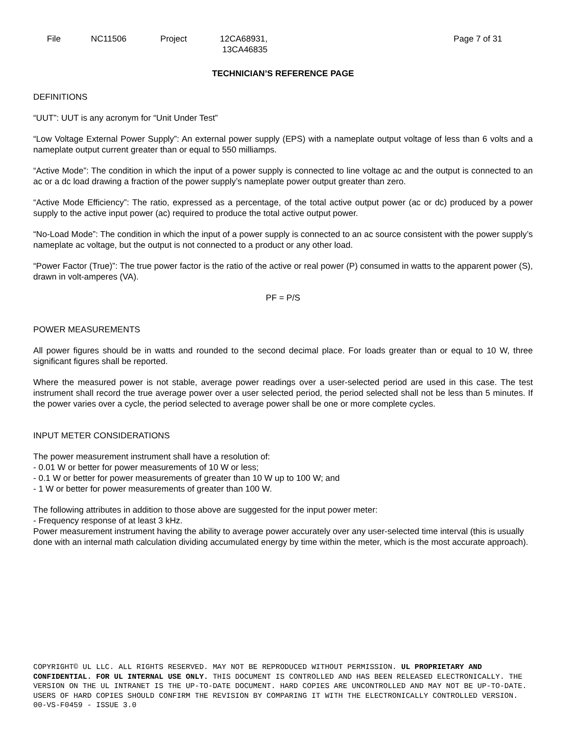File NC11506 Project 12CA68931,
13CA46835
Page 7 of 31
TECHNICIAN’S REFERENCE PAGE
DEFINITIONS
“UUT”: UUT is any acronym for “Unit Under Test”
“Low Voltage External Power Supply”: An external power supply (EPS) with a nameplate output voltage of less than 6 volts and a nameplate output current greater than or equal to 550 milliamps.
“Active Mode”: The condition in which the input of a power supply is connected to line voltage ac and the output is connected to an ac or a dc load drawing a fraction of the power supply’s nameplate power output greater than zero.
“Active Mode Efficiency”: The ratio, expressed as a percentage, of the total active output power (ac or dc) produced by a power supply to the active input power (ac) required to produce the total active output power.
“No-Load Mode”: The condition in which the input of a power supply is connected to an ac source consistent with the power supply’s nameplate ac voltage, but the output is not connected to a product or any other load.
“Power Factor (True)”: The true power factor is the ratio of the active or real power (P) consumed in watts to the apparent power (S), drawn in volt-amperes (VA).
PF = P/S
POWER MEASUREMENTS
All power figures should be in watts and rounded to the second decimal place. For loads greater than or equal to 10 W, three significant figures shall be reported.
Where the measured power is not stable, average power readings over a user-selected period are used in this case. The test instrument shall record the true average power over a user selected period, the period selected shall not be less than 5 minutes. If the power varies over a cycle, the period selected to average power shall be one or more complete cycles.
INPUT METER CONSIDERATIONS
The power measurement instrument shall have a resolution of:
- 0.01 W or better for power measurements of 10 W or less;
- 0.1 W or better for power measurements of greater than 10 W up to 100 W; and
- 1 W or better for power measurements of greater than 100 W.
The following attributes in addition to those above are suggested for the input power meter:
- Frequency response of at least 3 kHz.
Power measurement instrument having the ability to average power accurately over any user-selected time interval (this is usually done with an internal math calculation dividing accumulated energy by time within the meter, which is the most accurate approach).
COPYRIGHT© UL LLC. ALL RIGHTS RESERVED. MAY NOT BE REPRODUCED WITHOUT PERMISSION. UL PROPRIETARY AND CONFIDENTIAL. FOR UL INTERNAL USE ONLY. THIS DOCUMENT IS CONTROLLED AND HAS BEEN RELEASED ELECTRONICALLY. THE VERSION ON THE UL INTRANET IS THE UP-TO-DATE DOCUMENT. HARD COPIES ARE UNCONTROLLED AND MAY NOT BE UP-TO-DATE. USERS OF HARD COPIES SHOULD CONFIRM THE REVISION BY COMPARING IT WITH THE ELECTRONICALLY CONTROLLED VERSION.
00-VS-F0459 - ISSUE 3.0